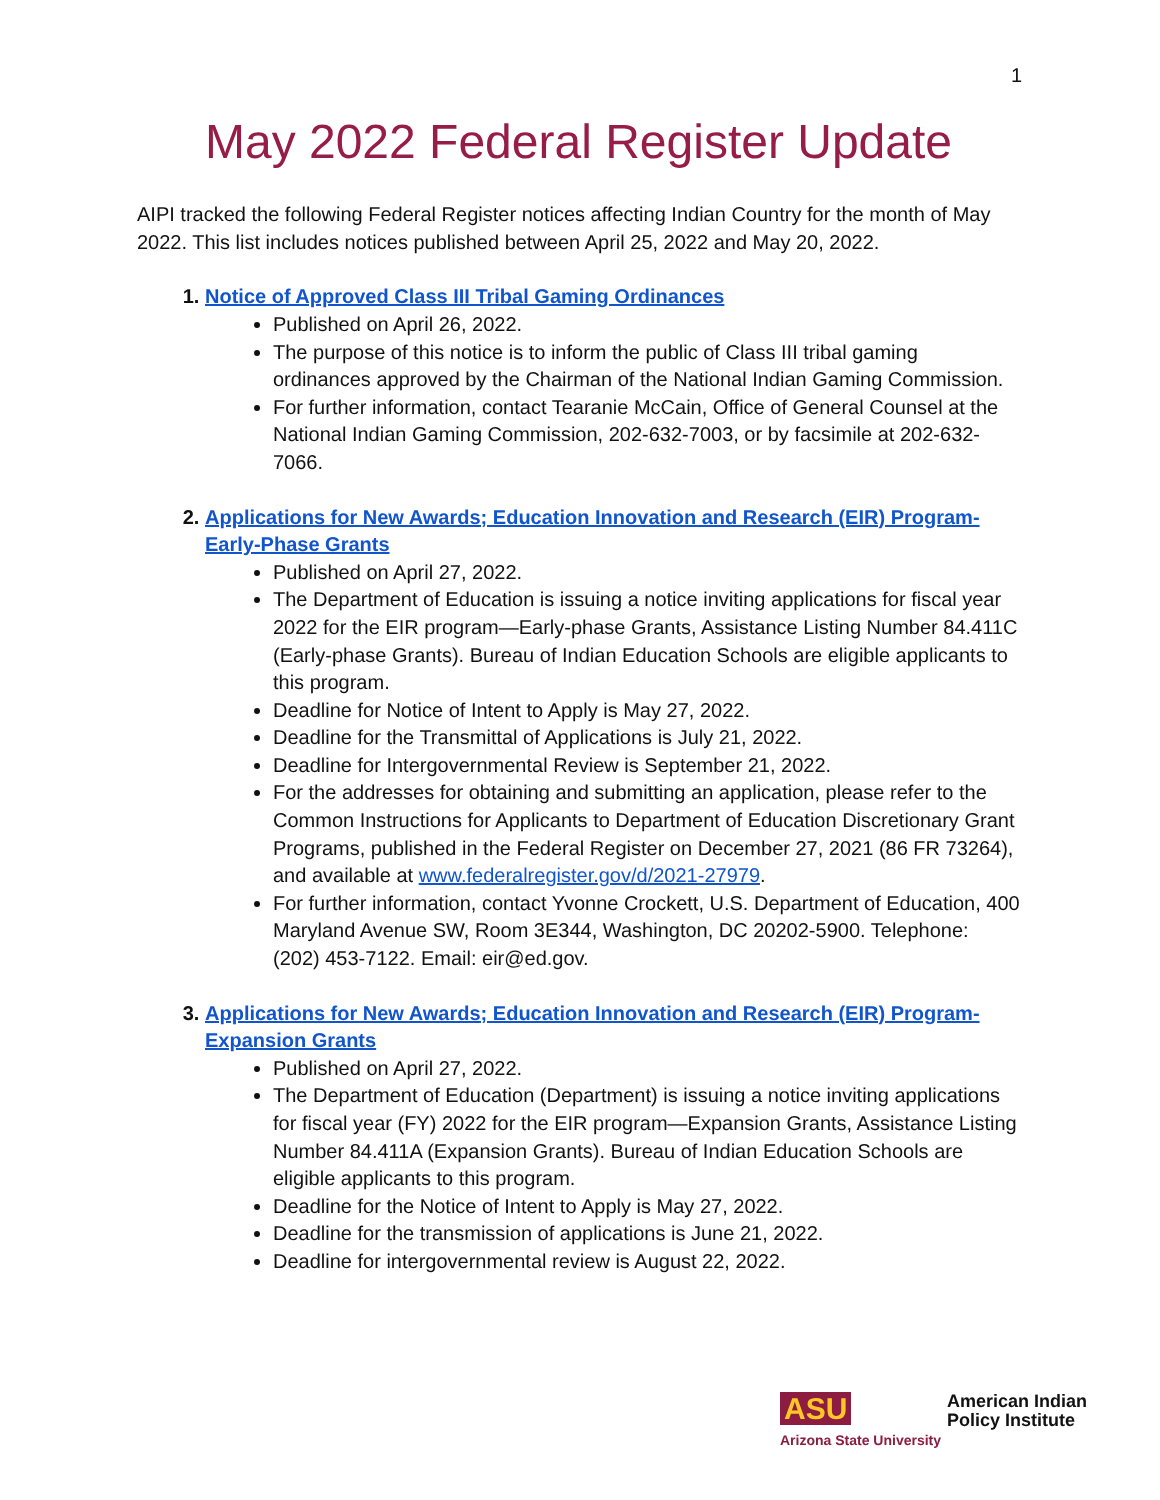1
May 2022 Federal Register Update
AIPI tracked the following Federal Register notices affecting Indian Country for the month of May 2022. This list includes notices published between April 25, 2022 and May 20, 2022.
1. Notice of Approved Class III Tribal Gaming Ordinances
Published on April 26, 2022.
The purpose of this notice is to inform the public of Class III tribal gaming ordinances approved by the Chairman of the National Indian Gaming Commission.
For further information, contact Tearanie McCain, Office of General Counsel at the National Indian Gaming Commission, 202-632-7003, or by facsimile at 202-632-7066.
2. Applications for New Awards; Education Innovation and Research (EIR) Program-Early-Phase Grants
Published on April 27, 2022.
The Department of Education is issuing a notice inviting applications for fiscal year 2022 for the EIR program—Early-phase Grants, Assistance Listing Number 84.411C (Early-phase Grants). Bureau of Indian Education Schools are eligible applicants to this program.
Deadline for Notice of Intent to Apply is May 27, 2022.
Deadline for the Transmittal of Applications is July 21, 2022.
Deadline for Intergovernmental Review is September 21, 2022.
For the addresses for obtaining and submitting an application, please refer to the Common Instructions for Applicants to Department of Education Discretionary Grant Programs, published in the Federal Register on December 27, 2021 (86 FR 73264), and available at www.federalregister.gov/d/2021-27979.
For further information, contact Yvonne Crockett, U.S. Department of Education, 400 Maryland Avenue SW, Room 3E344, Washington, DC 20202-5900. Telephone: (202) 453-7122. Email: eir@ed.gov.
3. Applications for New Awards; Education Innovation and Research (EIR) Program-Expansion Grants
Published on April 27, 2022.
The Department of Education (Department) is issuing a notice inviting applications for fiscal year (FY) 2022 for the EIR program—Expansion Grants, Assistance Listing Number 84.411A (Expansion Grants). Bureau of Indian Education Schools are eligible applicants to this program.
Deadline for the Notice of Intent to Apply is May 27, 2022.
Deadline for the transmission of applications is June 21, 2022.
Deadline for intergovernmental review is August 22, 2022.
ASU
Arizona State University
American Indian
Policy Institute